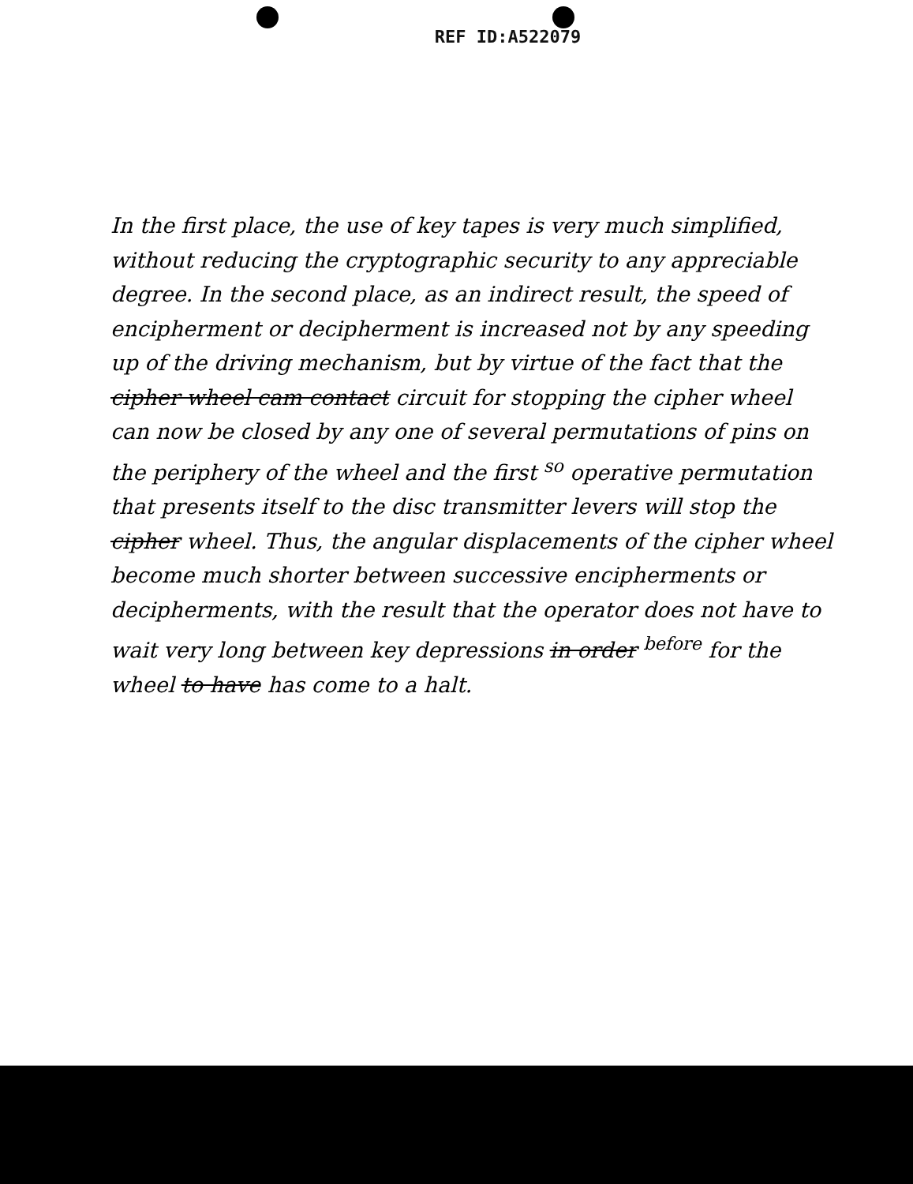REF ID:A522079
In the first place, the use of key tapes is very much simplified, without reducing the cryptographic security to any appreciable degree. In the second place, as an indirect result, the speed of encipherment or decipherment is increased not by any speeding up of the driving mechanism, but by virtue of the fact that the cipher wheel cam contact circuit for stopping the cipher wheel can now be closed by any one of several permutations of pins on the periphery of the wheel and the first <sup>so</sup> operative permutation that presents itself to the disc transmitter levers will stop the cipher wheel. Thus, the angular displacements of the cipher wheel become much shorter between successive encipherments or decipherments, with the result that the operator does not have to wait very long between key depressions in order <sup>before</sup> for the wheel to have has come to a halt.